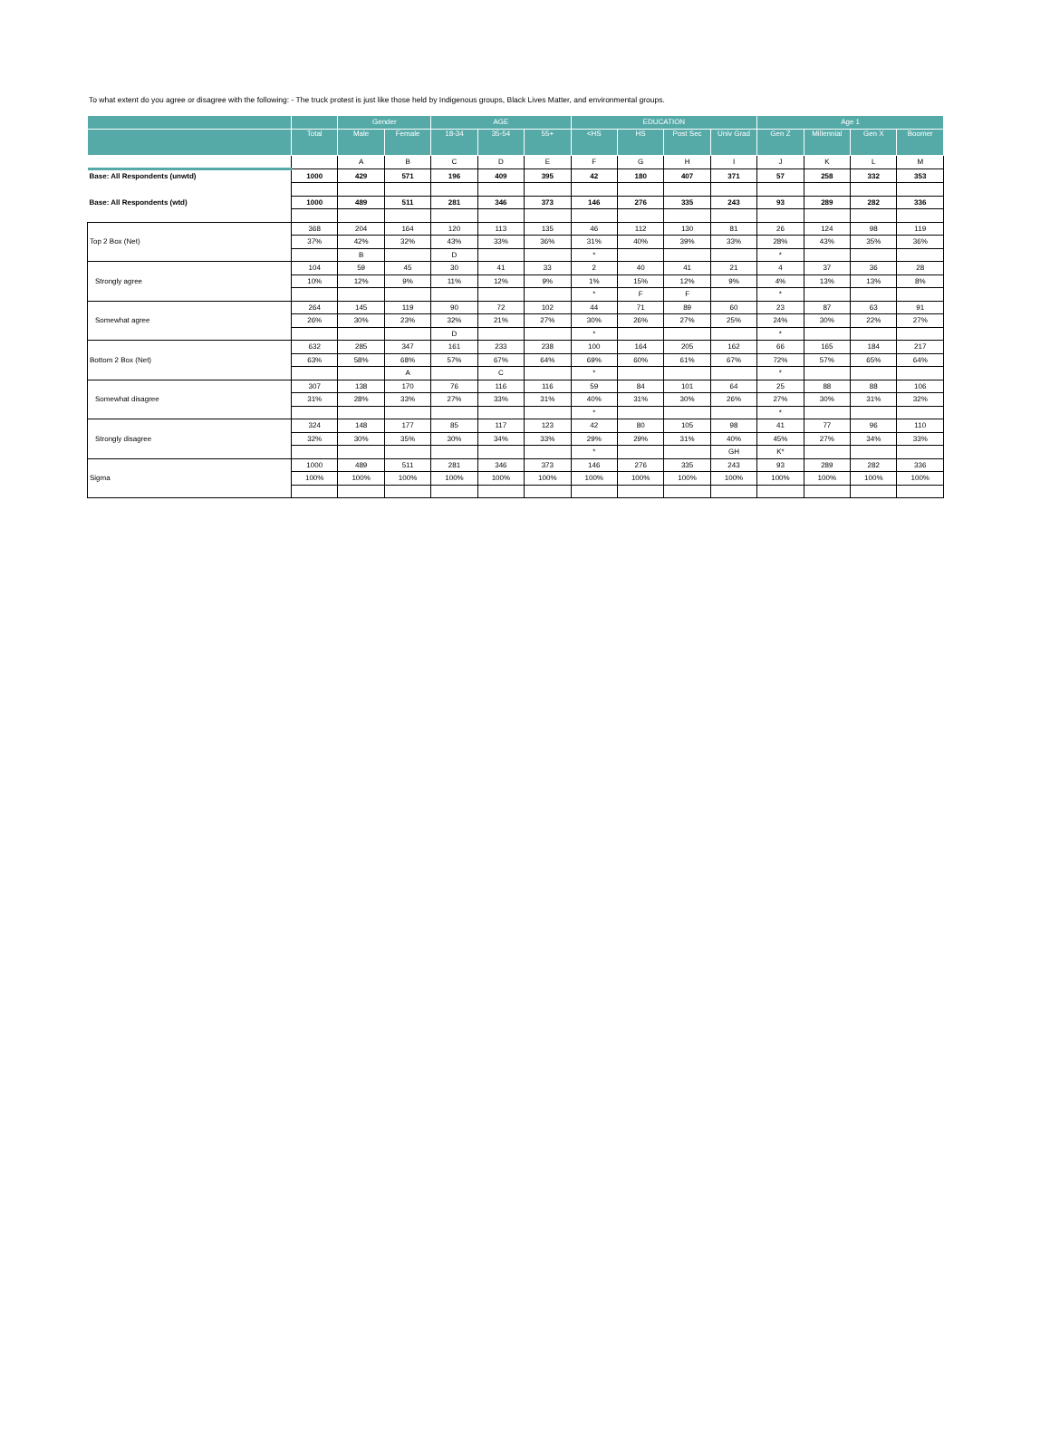To what extent do you agree or disagree with the following: - The truck protest is just like those held by Indigenous groups, Black Lives Matter, and environmental groups.
| | | Gender | | AGE | | | EDUCATION | | | | Age 1 | | | |
| --- | --- | --- | --- | --- | --- | --- | --- | --- | --- | --- | --- | --- | --- | --- |
| | Total | Male | Female | 18-34 | 35-54 | 55+ | <HS | HS | Post Sec | Univ Grad | Gen Z | Millennial | Gen X | Boomer |
| | | A | B | C | D | E | F | G | H | I | J | K | L | M |
| Base: All Respondents (unwtd) | 1000 | 429 | 571 | 196 | 409 | 395 | 42 | 180 | 407 | 371 | 57 | 258 | 332 | 353 |
| Base: All Respondents (wtd) | 1000 | 489 | 511 | 281 | 346 | 373 | 146 | 276 | 335 | 243 | 93 | 289 | 282 | 336 |
| Top 2 Box (Net) | 368 | 204 | 164 | 120 | 113 | 135 | 46 | 112 | 130 | 81 | 26 | 124 | 98 | 119 |
| | 37% | 42% | 32% | 43% | 33% | 36% | 31% | 40% | 39% | 33% | 28% | 43% | 35% | 36% |
| | | B | | D | | | * | | | | * | | | |
| Strongly agree | 104 | 59 | 45 | 30 | 41 | 33 | 2 | 40 | 41 | 21 | 4 | 37 | 36 | 28 |
| | 10% | 12% | 9% | 11% | 12% | 9% | 1% | 15% | 12% | 9% | 4% | 13% | 13% | 8% |
| | | | | | | | * | F | F | | * | | | |
| Somewhat agree | 264 | 145 | 119 | 90 | 72 | 102 | 44 | 71 | 89 | 60 | 23 | 87 | 63 | 91 |
| | 26% | 30% | 23% | 32% | 21% | 27% | 30% | 26% | 27% | 25% | 24% | 30% | 22% | 27% |
| | | | | D | | | * | | | | * | | | |
| Bottom 2 Box (Net) | 632 | 285 | 347 | 161 | 233 | 238 | 100 | 164 | 205 | 162 | 66 | 165 | 184 | 217 |
| | 63% | 58% | 68% | 57% | 67% | 64% | 69% | 60% | 61% | 67% | 72% | 57% | 65% | 64% |
| | | | A | | C | | * | | | | * | | | |
| Somewhat disagree | 307 | 138 | 170 | 76 | 116 | 116 | 59 | 84 | 101 | 64 | 25 | 88 | 88 | 106 |
| | 31% | 28% | 33% | 27% | 33% | 31% | 40% | 31% | 30% | 26% | 27% | 30% | 31% | 32% |
| | | | | | | | * | | | | * | | | |
| Strongly disagree | 324 | 148 | 177 | 85 | 117 | 123 | 42 | 80 | 105 | 98 | 41 | 77 | 96 | 110 |
| | 32% | 30% | 35% | 30% | 34% | 33% | 29% | 29% | 31% | 40% | 45% | 27% | 34% | 33% |
| | | | | | | | * | | | GH | K* | | | |
| Sigma | 1000 | 489 | 511 | 281 | 346 | 373 | 146 | 276 | 335 | 243 | 93 | 289 | 282 | 336 |
| | 100% | 100% | 100% | 100% | 100% | 100% | 100% | 100% | 100% | 100% | 100% | 100% | 100% | 100% |